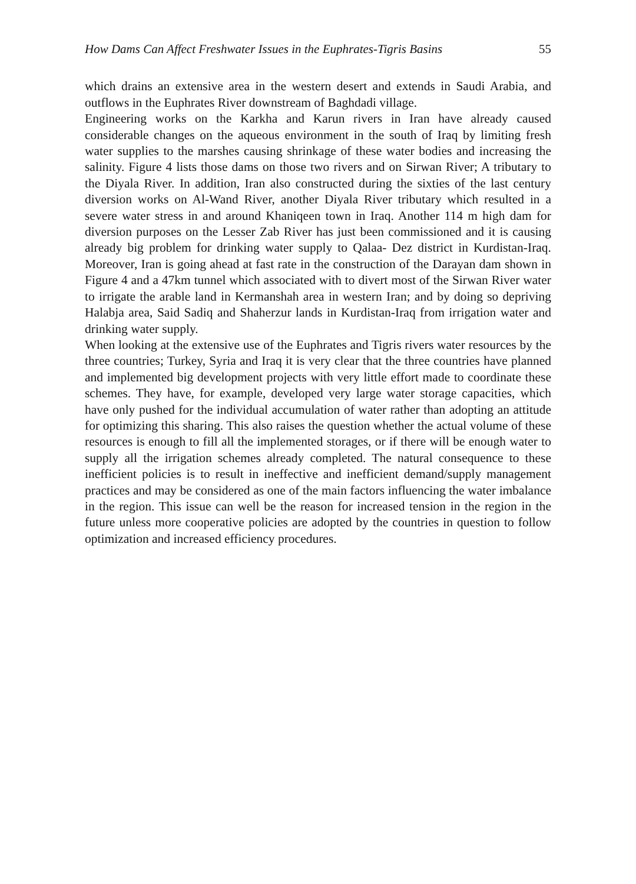How Dams Can Affect Freshwater Issues in the Euphrates-Tigris Basins 55
which drains an extensive area in the western desert and extends in Saudi Arabia, and outflows in the Euphrates River downstream of Baghdadi village.
Engineering works on the Karkha and Karun rivers in Iran have already caused considerable changes on the aqueous environment in the south of Iraq by limiting fresh water supplies to the marshes causing shrinkage of these water bodies and increasing the salinity. Figure 4 lists those dams on those two rivers and on Sirwan River; A tributary to the Diyala River. In addition, Iran also constructed during the sixties of the last century diversion works on Al-Wand River, another Diyala River tributary which resulted in a severe water stress in and around Khaniqeen town in Iraq. Another 114 m high dam for diversion purposes on the Lesser Zab River has just been commissioned and it is causing already big problem for drinking water supply to Qalaa- Dez district in Kurdistan-Iraq. Moreover, Iran is going ahead at fast rate in the construction of the Darayan dam shown in Figure 4 and a 47km tunnel which associated with to divert most of the Sirwan River water to irrigate the arable land in Kermanshah area in western Iran; and by doing so depriving Halabja area, Said Sadiq and Shaherzur lands in Kurdistan-Iraq from irrigation water and drinking water supply.
When looking at the extensive use of the Euphrates and Tigris rivers water resources by the three countries; Turkey, Syria and Iraq it is very clear that the three countries have planned and implemented big development projects with very little effort made to coordinate these schemes. They have, for example, developed very large water storage capacities, which have only pushed for the individual accumulation of water rather than adopting an attitude for optimizing this sharing. This also raises the question whether the actual volume of these resources is enough to fill all the implemented storages, or if there will be enough water to supply all the irrigation schemes already completed. The natural consequence to these inefficient policies is to result in ineffective and inefficient demand/supply management practices and may be considered as one of the main factors influencing the water imbalance in the region. This issue can well be the reason for increased tension in the region in the future unless more cooperative policies are adopted by the countries in question to follow optimization and increased efficiency procedures.